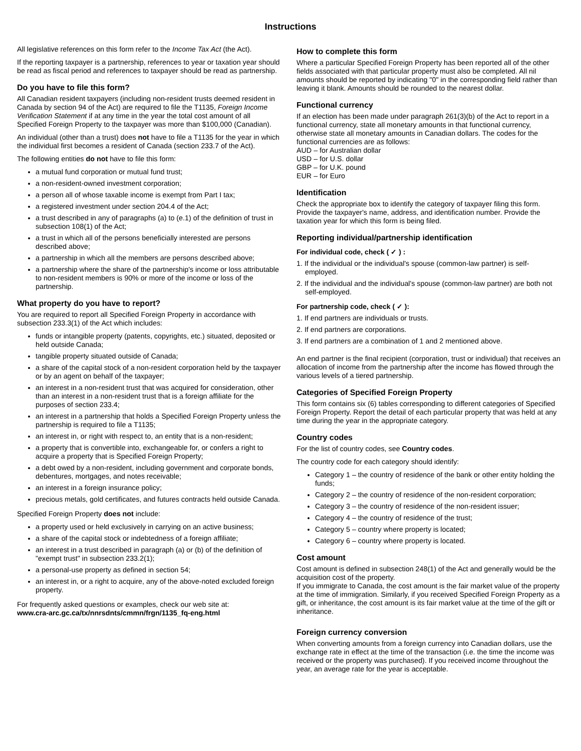Instructions
All legislative references on this form refer to the Income Tax Act (the Act).
If the reporting taxpayer is a partnership, references to year or taxation year should be read as fiscal period and references to taxpayer should be read as partnership.
Do you have to file this form?
All Canadian resident taxpayers (including non-resident trusts deemed resident in Canada by section 94 of the Act) are required to file the T1135, Foreign Income Verification Statement if at any time in the year the total cost amount of all Specified Foreign Property to the taxpayer was more than $100,000 (Canadian).
An individual (other than a trust) does not have to file a T1135 for the year in which the individual first becomes a resident of Canada (section 233.7 of the Act).
The following entities do not have to file this form:
a mutual fund corporation or mutual fund trust;
a non-resident-owned investment corporation;
a person all of whose taxable income is exempt from Part I tax;
a registered investment under section 204.4 of the Act;
a trust described in any of paragraphs (a) to (e.1) of the definition of trust in subsection 108(1) of the Act;
a trust in which all of the persons beneficially interested are persons described above;
a partnership in which all the members are persons described above;
a partnership where the share of the partnership's income or loss attributable to non-resident members is 90% or more of the income or loss of the partnership.
What property do you have to report?
You are required to report all Specified Foreign Property in accordance with subsection 233.3(1) of the Act which includes:
funds or intangible property (patents, copyrights, etc.) situated, deposited or held outside Canada;
tangible property situated outside of Canada;
a share of the capital stock of a non-resident corporation held by the taxpayer or by an agent on behalf of the taxpayer;
an interest in a non-resident trust that was acquired for consideration, other than an interest in a non-resident trust that is a foreign affiliate for the purposes of section 233.4;
an interest in a partnership that holds a Specified Foreign Property unless the partnership is required to file a T1135;
an interest in, or right with respect to, an entity that is a non-resident;
a property that is convertible into, exchangeable for, or confers a right to acquire a property that is Specified Foreign Property;
a debt owed by a non-resident, including government and corporate bonds, debentures, mortgages, and notes receivable;
an interest in a foreign insurance policy;
precious metals, gold certificates, and futures contracts held outside Canada.
Specified Foreign Property does not include:
a property used or held exclusively in carrying on an active business;
a share of the capital stock or indebtedness of a foreign affiliate;
an interest in a trust described in paragraph (a) or (b) of the definition of "exempt trust" in subsection 233.2(1);
a personal-use property as defined in section 54;
an interest in, or a right to acquire, any of the above-noted excluded foreign property.
For frequently asked questions or examples, check our web site at:
www.cra-arc.gc.ca/tx/nnrsdnts/cmmn/frgn/1135_fq-eng.html
How to complete this form
Where a particular Specified Foreign Property has been reported all of the other fields associated with that particular property must also be completed. All nil amounts should be reported by indicating "0" in the corresponding field rather than leaving it blank. Amounts should be rounded to the nearest dollar.
Functional currency
If an election has been made under paragraph 261(3)(b) of the Act to report in a functional currency, state all monetary amounts in that functional currency, otherwise state all monetary amounts in Canadian dollars. The codes for the functional currencies are as follows:
AUD – for Australian dollar
USD – for U.S. dollar
GBP – for U.K. pound
EUR – for Euro
Identification
Check the appropriate box to identify the category of taxpayer filing this form. Provide the taxpayer's name, address, and identification number. Provide the taxation year for which this form is being filed.
Reporting individual/partnership identification
For individual code, check ( ✓ ) :
1. If the individual or the individual's spouse (common-law partner) is self-employed.
2. If the individual and the individual's spouse (common-law partner) are both not self-employed.
For partnership code, check ( ✓ ):
1. If end partners are individuals or trusts.
2. If end partners are corporations.
3. If end partners are a combination of 1 and 2 mentioned above.
An end partner is the final recipient (corporation, trust or individual) that receives an allocation of income from the partnership after the income has flowed through the various levels of a tiered partnership.
Categories of Specified Foreign Property
This form contains six (6) tables corresponding to different categories of Specified Foreign Property. Report the detail of each particular property that was held at any time during the year in the appropriate category.
Country codes
For the list of country codes, see Country codes.
The country code for each category should identify:
Category 1 – the country of residence of the bank or other entity holding the funds;
Category 2 – the country of residence of the non-resident corporation;
Category 3 – the country of residence of the non-resident issuer;
Category 4 – the country of residence of the trust;
Category 5 – country where property is located;
Category 6 – country where property is located.
Cost amount
Cost amount is defined in subsection 248(1) of the Act and generally would be the acquisition cost of the property.
If you immigrate to Canada, the cost amount is the fair market value of the property at the time of immigration. Similarly, if you received Specified Foreign Property as a gift, or inheritance, the cost amount is its fair market value at the time of the gift or inheritance.
Foreign currency conversion
When converting amounts from a foreign currency into Canadian dollars, use the exchange rate in effect at the time of the transaction (i.e. the time the income was received or the property was purchased). If you received income throughout the year, an average rate for the year is acceptable.